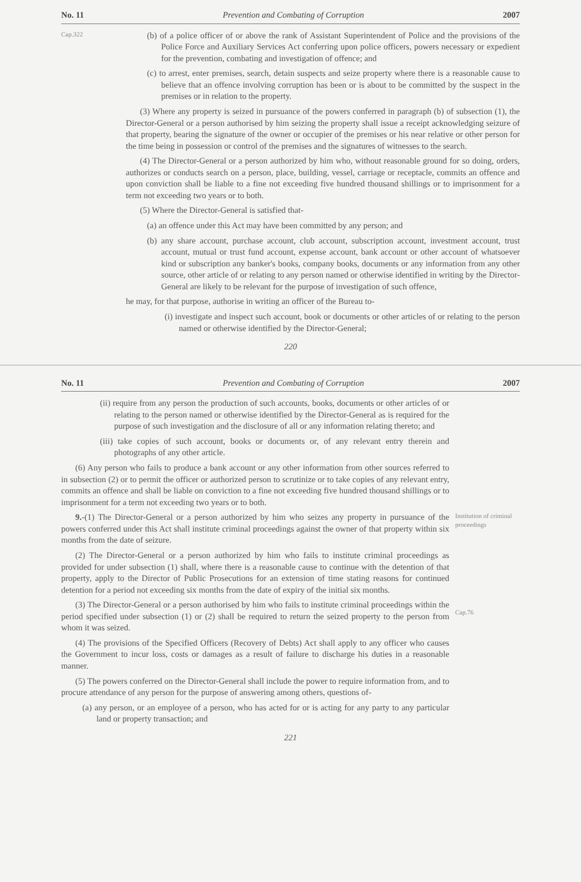No. 11 Prevention and Combating of Corruption 2007
Cap.322
(b) of a police officer of or above the rank of Assistant Superintendent of Police and the provisions of the Police Force and Auxiliary Services Act conferring upon police officers, powers necessary or expedient for the prevention, combating and investigation of offence; and
(c) to arrest, enter premises, search, detain suspects and seize property where there is a reasonable cause to believe that an offence involving corruption has been or is about to be committed by the suspect in the premises or in relation to the property.
(3) Where any property is seized in pursuance of the powers conferred in paragraph (b) of subsection (1), the Director-General or a person authorised by him seizing the property shall issue a receipt acknowledging seizure of that property, bearing the signature of the owner or occupier of the premises or his near relative or other person for the time being in possession or control of the premises and the signatures of witnesses to the search.
(4) The Director-General or a person authorized by him who, without reasonable ground for so doing, orders, authorizes or conducts search on a person, place, building, vessel, carriage or receptacle, commits an offence and upon conviction shall be liable to a fine not exceeding five hundred thousand shillings or to imprisonment for a term not exceeding two years or to both.
(5) Where the Director-General is satisfied that-
(a) an offence under this Act may have been committed by any person; and
(b) any share account, purchase account, club account, subscription account, investment account, trust account, mutual or trust fund account, expense account, bank account or other account of whatsoever kind or subscription any banker's books, company books, documents or any information from any other source, other article of or relating to any person named or otherwise identified in writing by the Director-General are likely to be relevant for the purpose of investigation of such offence,
he may, for that purpose, authorise in writing an officer of the Bureau to-
(i) investigate and inspect such account, book or documents or other articles of or relating to the person named or otherwise identified by the Director-General;
220
No. 11 Prevention and Combating of Corruption 2007
(ii) require from any person the production of such accounts, books, documents or other articles of or relating to the person named or otherwise identified by the Director-General as is required for the purpose of such investigation and the disclosure of all or any information relating thereto; and
(iii) take copies of such account, books or documents or, of any relevant entry therein and photographs of any other article.
(6) Any person who fails to produce a bank account or any other information from other sources referred to in subsection (2) or to permit the officer or authorized person to scrutinize or to take copies of any relevant entry, commits an offence and shall be liable on conviction to a fine not exceeding five hundred thousand shillings or to imprisonment for a term not exceeding two years or to both.
9.-(1) The Director-General or a person authorized by him who seizes any property in pursuance of the powers conferred under this Act shall institute criminal proceedings against the owner of that property within six months from the date of seizure.
(2) The Director-General or a person authorized by him who fails to institute criminal proceedings as provided for under subsection (1) shall, where there is a reasonable cause to continue with the detention of that property, apply to the Director of Public Prosecutions for an extension of time stating reasons for continued detention for a period not exceeding six months from the date of expiry of the initial six months.
(3) The Director-General or a person authorised by him who fails to institute criminal proceedings within the period specified under subsection (1) or (2) shall be required to return the seized property to the person from whom it was seized.
(4) The provisions of the Specified Officers (Recovery of Debts) Act shall apply to any officer who causes the Government to incur loss, costs or damages as a result of failure to discharge his duties in a reasonable manner.
(5) The powers conferred on the Director-General shall include the power to require information from, and to procure attendance of any person for the purpose of answering among others, questions of-
(a) any person, or an employee of a person, who has acted for or is acting for any party to any particular land or property transaction; and
Institution of criminal proceedings
Cap.76
221